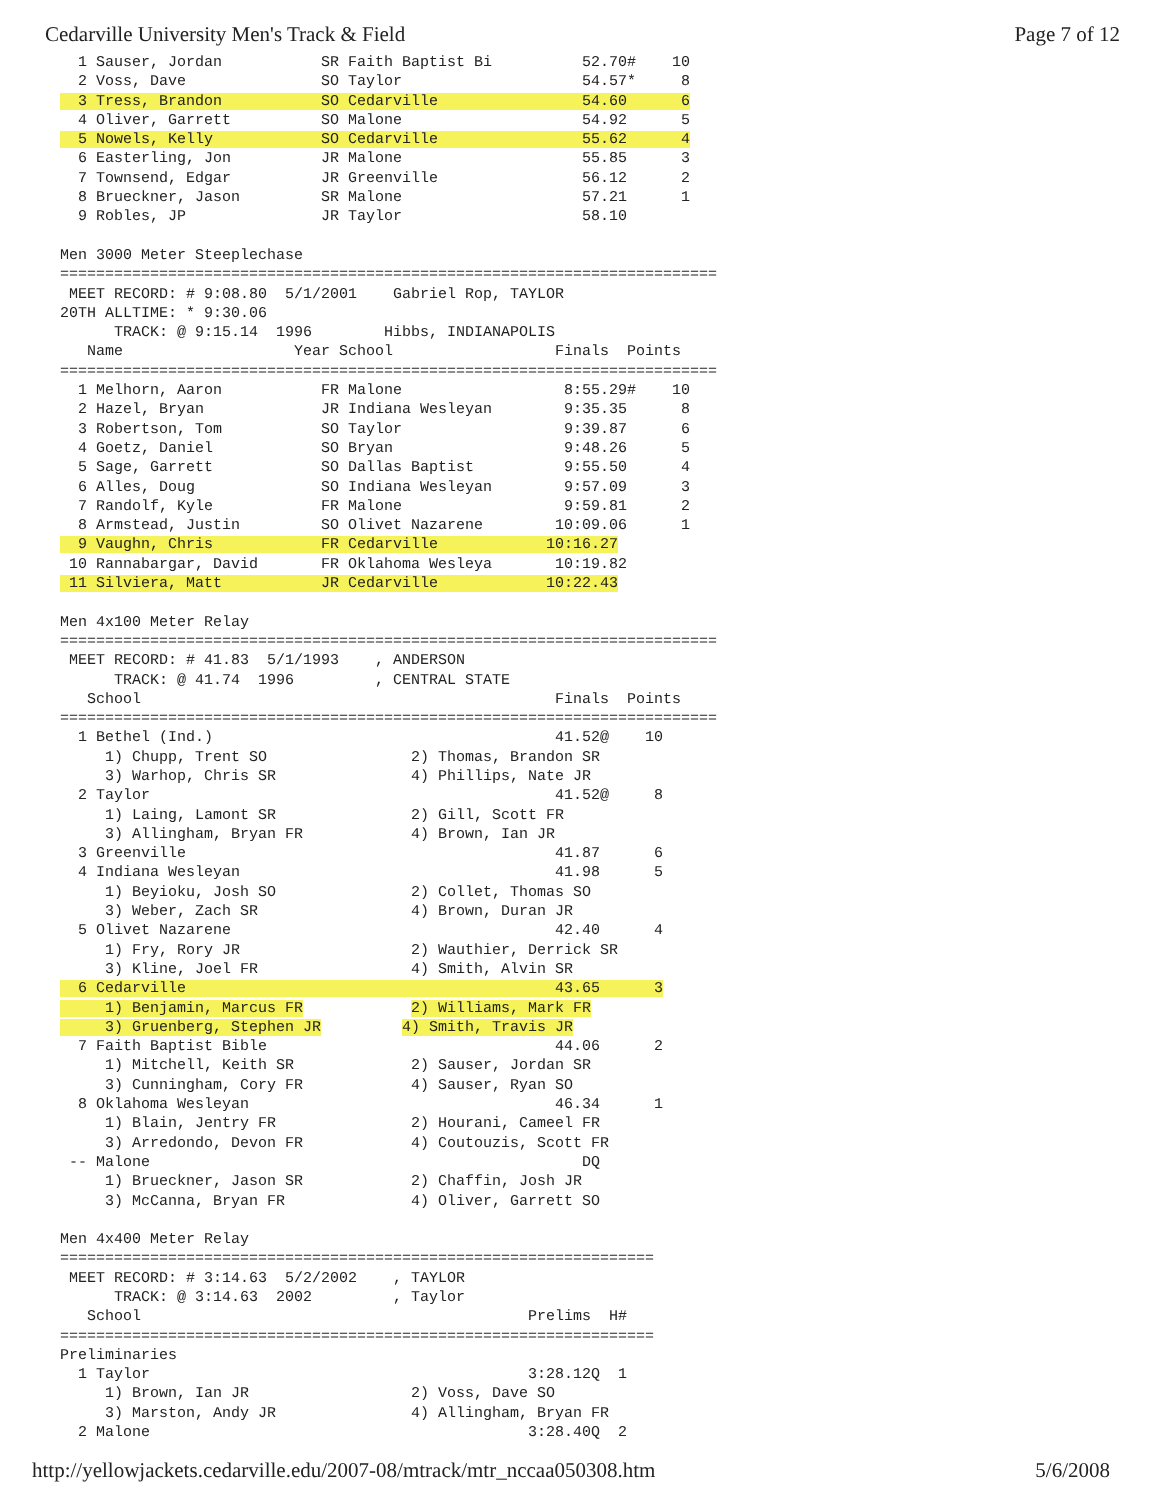Cedarville University Men's Track & Field Page 7 of 12
  1 Sauser, Jordan           SR Faith Baptist Bi          52.70#    10
  2 Voss, Dave               SO Taylor                    54.57*     8
  3 Tress, Brandon           SO Cedarville                54.60      6
  4 Oliver, Garrett          SO Malone                    54.92      5
  5 Nowels, Kelly            SO Cedarville                55.62      4
  6 Easterling, Jon          JR Malone                    55.85      3
  7 Townsend, Edgar          JR Greenville                56.12      2
  8 Brueckner, Jason         SR Malone                    57.21      1
  9 Robles, JP               JR Taylor                    58.10

Men 3000 Meter Steeplechase
=========================================================================
 MEET RECORD: # 9:08.80  5/1/2001    Gabriel Rop, TAYLOR
20TH ALLTIME: * 9:30.06
      TRACK: @ 9:15.14  1996        Hibbs, INDIANAPOLIS
   Name                   Year School                  Finals  Points
=========================================================================
  1 Melhorn, Aaron           FR Malone                  8:55.29#    10
  2 Hazel, Bryan             JR Indiana Wesleyan        9:35.35      8
  3 Robertson, Tom           SO Taylor                  9:39.87      6
  4 Goetz, Daniel            SO Bryan                   9:48.26      5
  5 Sage, Garrett            SO Dallas Baptist          9:55.50      4
  6 Alles, Doug              SO Indiana Wesleyan        9:57.09      3
  7 Randolf, Kyle            FR Malone                  9:59.81      2
  8 Armstead, Justin         SO Olivet Nazarene        10:09.06      1
  9 Vaughn, Chris            FR Cedarville            10:16.27
 10 Rannabargar, David       FR Oklahoma Wesleya       10:19.82
 11 Silviera, Matt           JR Cedarville            10:22.43

Men 4x100 Meter Relay
=========================================================================
 MEET RECORD: # 41.83  5/1/1993    , ANDERSON
      TRACK: @ 41.74  1996         , CENTRAL STATE
   School                                              Finals  Points
=========================================================================
  1 Bethel (Ind.)                                      41.52@    10
     1) Chupp, Trent SO                2) Thomas, Brandon SR
     3) Warhop, Chris SR               4) Phillips, Nate JR
  2 Taylor                                             41.52@     8
     1) Laing, Lamont SR               2) Gill, Scott FR
     3) Allingham, Bryan FR            4) Brown, Ian JR
  3 Greenville                                         41.87      6
  4 Indiana Wesleyan                                   41.98      5
     1) Beyioku, Josh SO               2) Collet, Thomas SO
     3) Weber, Zach SR                 4) Brown, Duran JR
  5 Olivet Nazarene                                    42.40      4
     1) Fry, Rory JR                   2) Wauthier, Derrick SR
     3) Kline, Joel FR                 4) Smith, Alvin SR
  6 Cedarville                                         43.65      3
     1) Benjamin, Marcus FR            2) Williams, Mark FR
     3) Gruenberg, Stephen JR         4) Smith, Travis JR
  7 Faith Baptist Bible                                44.06      2
     1) Mitchell, Keith SR             2) Sauser, Jordan SR
     3) Cunningham, Cory FR            4) Sauser, Ryan SO
  8 Oklahoma Wesleyan                                  46.34      1
     1) Blain, Jentry FR               2) Hourani, Cameel FR
     3) Arredondo, Devon FR            4) Coutouzis, Scott FR
 -- Malone                                                DQ
     1) Brueckner, Jason SR            2) Chaffin, Josh JR
     3) McCanna, Bryan FR              4) Oliver, Garrett SO

Men 4x400 Meter Relay
==================================================================
 MEET RECORD: # 3:14.63  5/2/2002    , TAYLOR
      TRACK: @ 3:14.63  2002         , Taylor
   School                                           Prelims  H#
==================================================================
Preliminaries
  1 Taylor                                          3:28.12Q  1
     1) Brown, Ian JR                  2) Voss, Dave SO
     3) Marston, Andy JR               4) Allingham, Bryan FR
  2 Malone                                          3:28.40Q  2
http://yellowjackets.cedarville.edu/2007-08/mtrack/mtr_nccaa050308.htm 5/6/2008